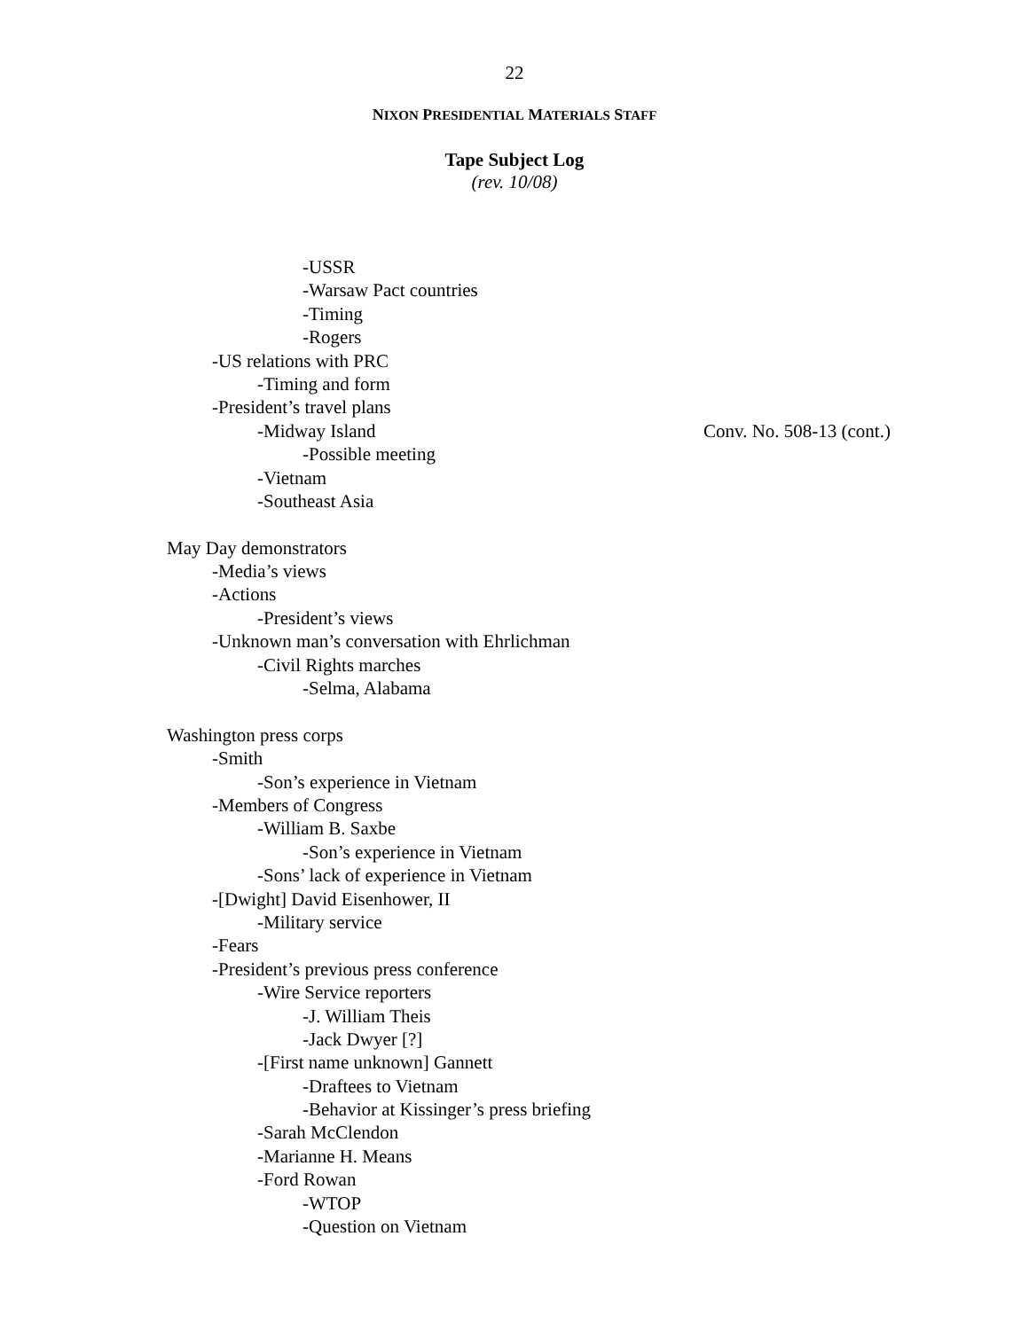22
NIXON PRESIDENTIAL MATERIALS STAFF
Tape Subject Log
(rev. 10/08)
-USSR
-Warsaw Pact countries
-Timing
-Rogers
-US relations with PRC
-Timing and form
-President’s travel plans
-Midway Island Conv. No. 508-13 (cont.)
-Possible meeting
-Vietnam
-Southeast Asia
May Day demonstrators
-Media’s views
-Actions
-President’s views
-Unknown man’s conversation with Ehrlichman
-Civil Rights marches
-Selma, Alabama
Washington press corps
-Smith
-Son’s experience in Vietnam
-Members of Congress
-William B. Saxbe
-Son’s experience in Vietnam
-Sons’ lack of experience in Vietnam
-[Dwight] David Eisenhower, II
-Military service
-Fears
-President’s previous press conference
-Wire Service reporters
-J. William Theis
-Jack Dwyer [?]
-[First name unknown] Gannett
-Draftees to Vietnam
-Behavior at Kissinger’s press briefing
-Sarah McClendon
-Marianne H. Means
-Ford Rowan
-WTOP
-Question on Vietnam